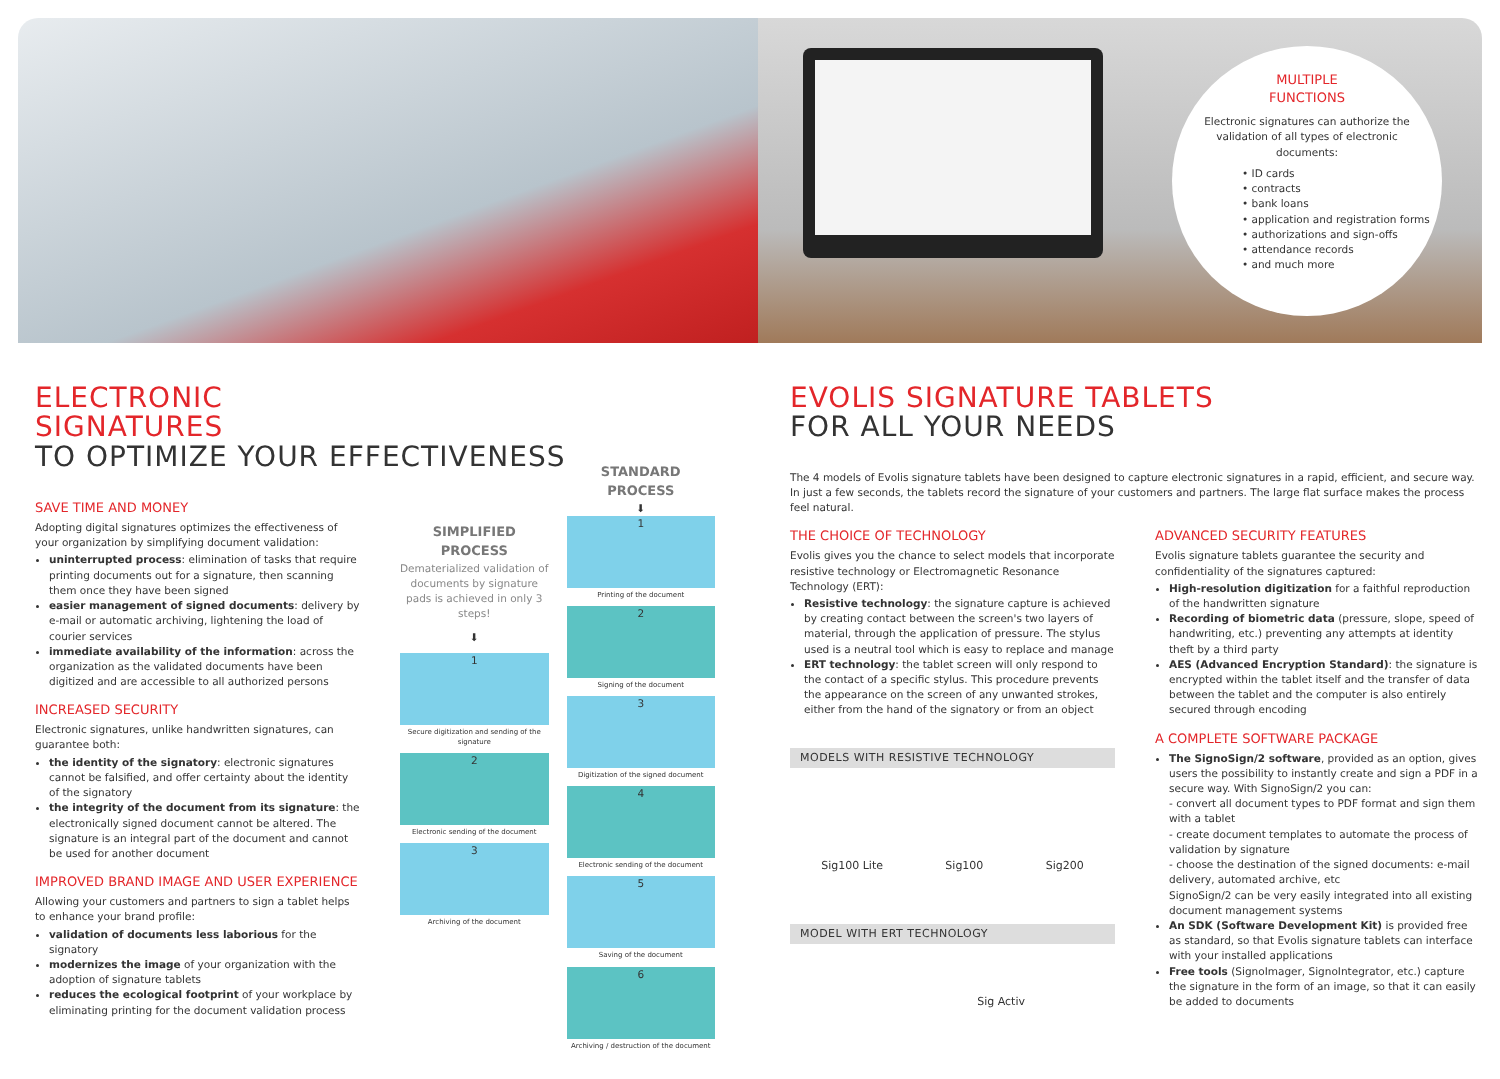MULTIPLE
FUNCTIONS
Electronic signatures can authorize the validation of all types of electronic documents:
• ID cards
• contracts
• bank loans
• application and registration forms
• authorizations and sign-offs
• attendance records
• and much more
ELECTRONIC SIGNATURES
TO OPTIMIZE YOUR EFFECTIVENESS
SAVE TIME AND MONEY
Adopting digital signatures optimizes the effectiveness of your organization by simplifying document validation:
uninterrupted process: elimination of tasks that require printing documents out for a signature, then scanning them once they have been signed
easier management of signed documents: delivery by e-mail or automatic archiving, lightening the load of courier services
immediate availability of the information: across the organization as the validated documents have been digitized and are accessible to all authorized persons
INCREASED SECURITY
Electronic signatures, unlike handwritten signatures, can guarantee both:
the identity of the signatory: electronic signatures cannot be falsified, and offer certainty about the identity of the signatory
the integrity of the document from its signature: the electronically signed document cannot be altered. The signature is an integral part of the document and cannot be used for another document
IMPROVED BRAND IMAGE AND USER EXPERIENCE
Allowing your customers and partners to sign a tablet helps to enhance your brand profile:
validation of documents less laborious for the signatory
modernizes the image of your organization with the adoption of signature tablets
reduces the ecological footprint of your workplace by eliminating printing for the document validation process
SIMPLIFIED PROCESS
Dematerialized validation of documents by signature pads is achieved in only 3 steps!
⬇
1
Secure digitization and sending of the signature
2
Electronic sending of the document
3
Archiving of the document
STANDARD PROCESS
⬇
1
Printing of the document
2
Signing of the document
3
Digitization of the signed document
4
Electronic sending of the document
5
Saving of the document
6
Archiving / destruction of the document
EVOLIS SIGNATURE TABLETS
FOR ALL YOUR NEEDS
The 4 models of Evolis signature tablets have been designed to capture electronic signatures in a rapid, efficient, and secure way. In just a few seconds, the tablets record the signature of your customers and partners. The large flat surface makes the process feel natural.
THE CHOICE OF TECHNOLOGY
Evolis gives you the chance to select models that incorporate resistive technology or Electromagnetic Resonance Technology (ERT):
Resistive technology: the signature capture is achieved by creating contact between the screen's two layers of material, through the application of pressure. The stylus used is a neutral tool which is easy to replace and manage
ERT technology: the tablet screen will only respond to the contact of a specific stylus. This procedure prevents the appearance on the screen of any unwanted strokes, either from the hand of the signatory or from an object
MODELS WITH RESISTIVE TECHNOLOGY
Sig100 Lite Sig100 Sig200
MODEL WITH ERT TECHNOLOGY
Sig Activ
ADVANCED SECURITY FEATURES
Evolis signature tablets guarantee the security and confidentiality of the signatures captured:
High-resolution digitization for a faithful reproduction of the handwritten signature
Recording of biometric data (pressure, slope, speed of handwriting, etc.) preventing any attempts at identity theft by a third party
AES (Advanced Encryption Standard): the signature is encrypted within the tablet itself and the transfer of data between the tablet and the computer is also entirely secured through encoding
A COMPLETE SOFTWARE PACKAGE
The SignoSign/2 software, provided as an option, gives users the possibility to instantly create and sign a PDF in a secure way. With SignoSign/2 you can:
- convert all document types to PDF format and sign them with a tablet
- create document templates to automate the process of validation by signature
- choose the destination of the signed documents: e-mail delivery, automated archive, etc
SignoSign/2 can be very easily integrated into all existing document management systems
An SDK (Software Development Kit) is provided free as standard, so that Evolis signature tablets can interface with your installed applications
Free tools (SignoImager, SignoIntegrator, etc.) capture the signature in the form of an image, so that it can easily be added to documents